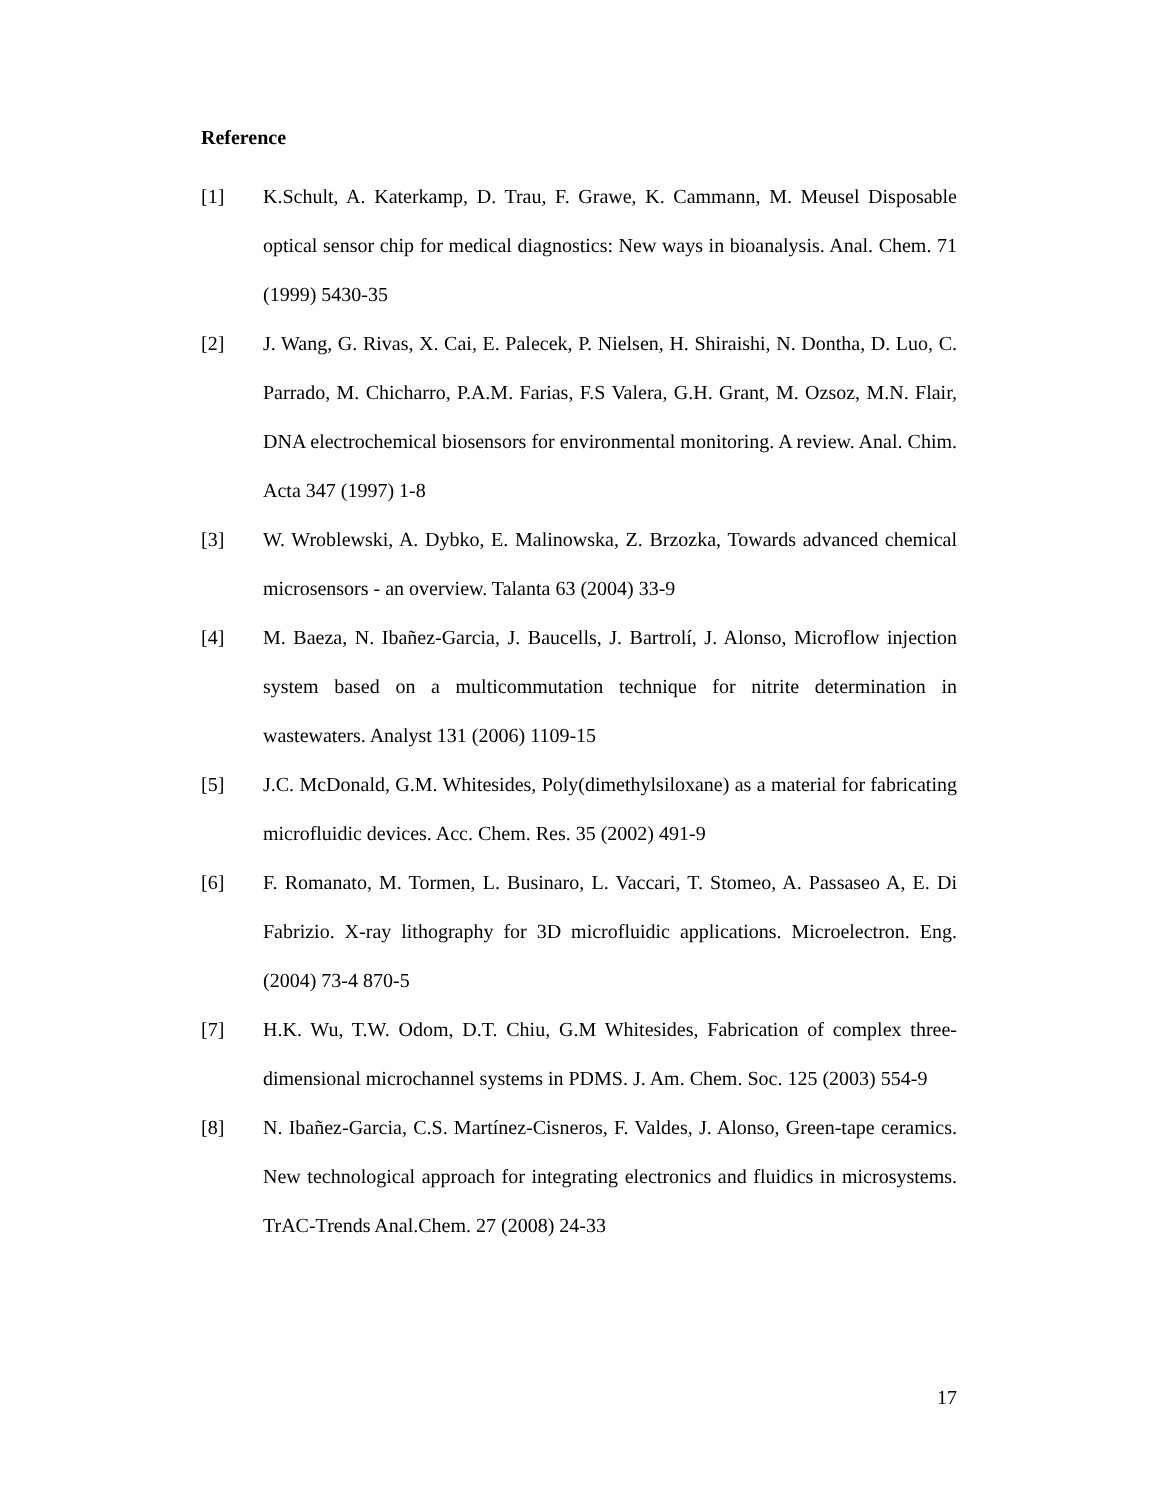Reference
[1] K.Schult, A. Katerkamp, D. Trau, F. Grawe, K. Cammann, M. Meusel Disposable optical sensor chip for medical diagnostics: New ways in bioanalysis. Anal. Chem. 71 (1999) 5430-35
[2] J. Wang, G. Rivas, X. Cai, E. Palecek, P. Nielsen, H. Shiraishi, N. Dontha, D. Luo, C. Parrado, M. Chicharro, P.A.M. Farias, F.S Valera, G.H. Grant, M. Ozsoz, M.N. Flair, DNA electrochemical biosensors for environmental monitoring. A review. Anal. Chim. Acta 347 (1997) 1-8
[3] W. Wroblewski, A. Dybko, E. Malinowska, Z. Brzozka, Towards advanced chemical microsensors - an overview. Talanta 63 (2004) 33-9
[4] M. Baeza, N. Ibañez-Garcia, J. Baucells, J. Bartrolí, J. Alonso, Microflow injection system based on a multicommutation technique for nitrite determination in wastewaters. Analyst 131 (2006) 1109-15
[5] J.C. McDonald, G.M. Whitesides, Poly(dimethylsiloxane) as a material for fabricating microfluidic devices. Acc. Chem. Res. 35 (2002) 491-9
[6] F. Romanato, M. Tormen, L. Businaro, L. Vaccari, T. Stomeo, A. Passaseo A, E. Di Fabrizio. X-ray lithography for 3D microfluidic applications. Microelectron. Eng. (2004) 73-4 870-5
[7] H.K. Wu, T.W. Odom, D.T. Chiu, G.M Whitesides, Fabrication of complex three-dimensional microchannel systems in PDMS. J. Am. Chem. Soc. 125 (2003) 554-9
[8] N. Ibañez-Garcia, C.S. Martínez-Cisneros, F. Valdes, J. Alonso, Green-tape ceramics. New technological approach for integrating electronics and fluidics in microsystems. TrAC-Trends Anal.Chem. 27 (2008) 24-33
17